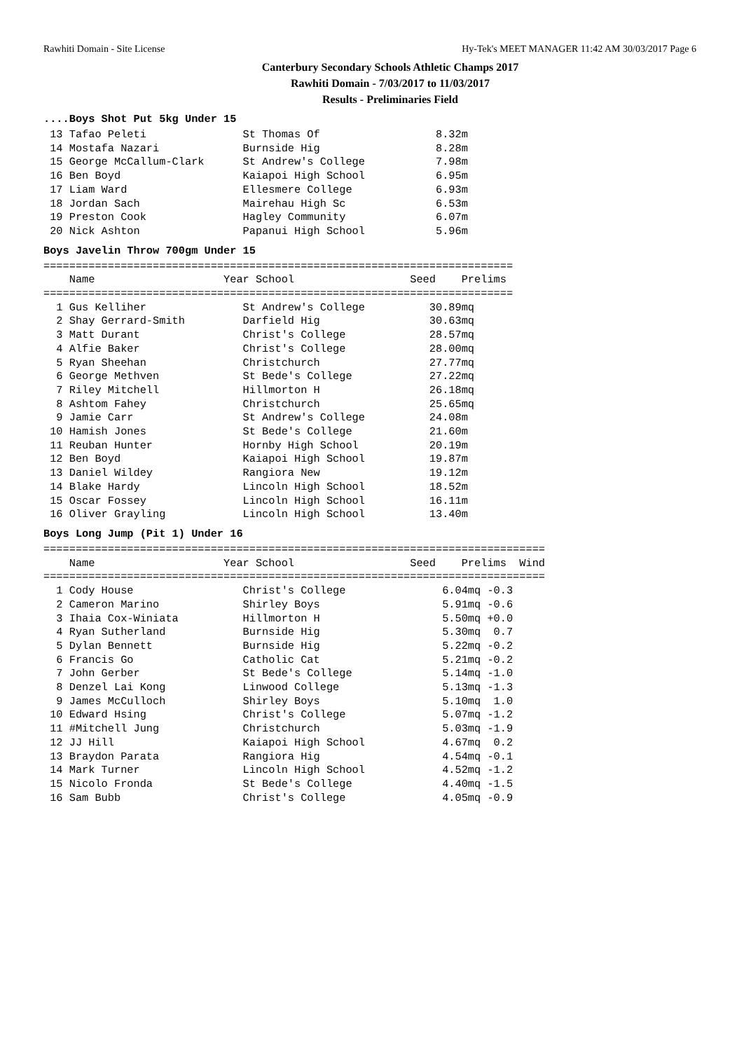Rawhiti Domain - Site License Hy-Tek's MEET MANAGER 11:42 AM 30/03/2017 Page 6
Canterbury Secondary Schools Athletic Champs 2017
Rawhiti Domain - 7/03/2017 to 11/03/2017
Results - Preliminaries Field
....Boys Shot Put 5kg Under 15
 13 Tafao Peleti               St Thomas Of                  8.32m
 14 Mostafa Nazari             Burnside Hig                  8.28m
 15 George McCallum-Clark      St Andrew's College           7.98m
 16 Ben Boyd                   Kaiapoi High School           6.95m
 17 Liam Ward                  Ellesmere College             6.93m
 18 Jordan Sach                Mairehau High Sc              6.53m
 19 Preston Cook               Hagley Community              6.07m
 20 Nick Ashton                Papanui High School           5.96m
Boys Javelin Throw 700gm Under 15
=========================================================================
    Name                    Year School                  Seed    Prelims 
=========================================================================
  1 Gus Kelliher               St Andrew's College          30.89mq
  2 Shay Gerrard-Smith         Darfield Hig                 30.63mq
  3 Matt Durant                Christ's College             28.57mq
  4 Alfie Baker                Christ's College             28.00mq
  5 Ryan Sheehan               Christchurch                 27.77mq
  6 George Methven             St Bede's College            27.22mq
  7 Riley Mitchell             Hillmorton H                 26.18mq
  8 Ashtom Fahey               Christchurch                 25.65mq
  9 Jamie Carr                 St Andrew's College          24.08m
 10 Hamish Jones               St Bede's College            21.60m
 11 Reuban Hunter              Hornby High School           20.19m
 12 Ben Boyd                   Kaiapoi High School          19.87m
 13 Daniel Wildey              Rangiora New                 19.12m
 14 Blake Hardy                Lincoln High School          18.52m
 15 Oscar Fossey               Lincoln High School          16.11m
 16 Oliver Grayling            Lincoln High School          13.40m
Boys Long Jump (Pit 1) Under 16
==============================================================================
    Name                    Year School                  Seed    Prelims  Wind
==============================================================================
  1 Cody House                 Christ's College               6.04mq -0.3
  2 Cameron Marino             Shirley Boys                   5.91mq -0.6
  3 Ihaia Cox-Winiata          Hillmorton H                   5.50mq +0.0
  4 Ryan Sutherland            Burnside Hig                   5.30mq  0.7
  5 Dylan Bennett              Burnside Hig                   5.22mq -0.2
  6 Francis Go                 Catholic Cat                   5.21mq -0.2
  7 John Gerber                St Bede's College              5.14mq -1.0
  8 Denzel Lai Kong            Linwood College                5.13mq -1.3
  9 James McCulloch            Shirley Boys                   5.10mq  1.0
 10 Edward Hsing               Christ's College               5.07mq -1.2
 11 #Mitchell Jung             Christchurch                   5.03mq -1.9
 12 JJ Hill                    Kaiapoi High School            4.67mq  0.2
 13 Braydon Parata             Rangiora Hig                   4.54mq -0.1
 14 Mark Turner                Lincoln High School            4.52mq -1.2
 15 Nicolo Fronda              St Bede's College              4.40mq -1.5
 16 Sam Bubb                   Christ's College               4.05mq -0.9